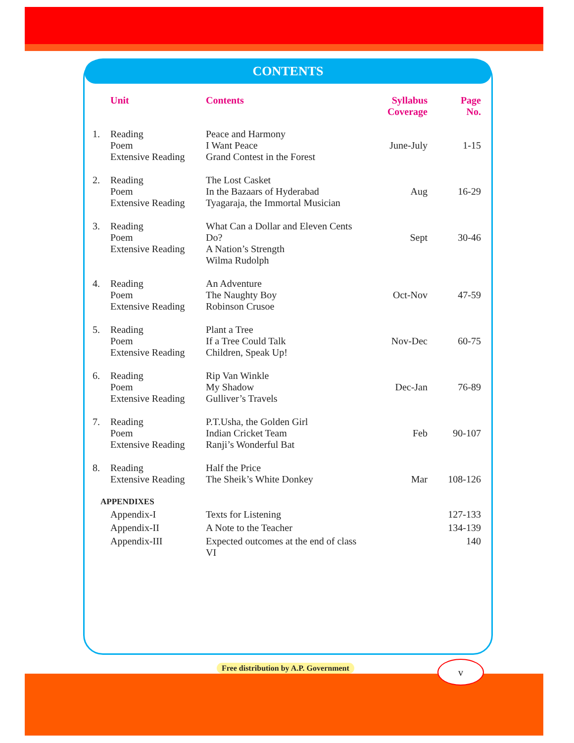CONTENTS
| | Unit | Contents | Syllabus Coverage | Page No. |
| --- | --- | --- | --- | --- |
| 1. | Reading Poem Extensive Reading | Peace and Harmony I Want Peace Grand Contest in the Forest | June-July | 1-15 |
| 2. | Reading Poem Extensive Reading | The Lost Casket In the Bazaars of Hyderabad Tyagaraja, the Immortal Musician | Aug | 16-29 |
| 3. | Reading Poem Extensive Reading | What Can a Dollar and Eleven Cents Do? A Nation’s Strength Wilma Rudolph | Sept | 30-46 |
| 4. | Reading Poem Extensive Reading | An Adventure The Naughty Boy Robinson Crusoe | Oct-Nov | 47-59 |
| 5. | Reading Poem Extensive Reading | Plant a Tree If a Tree Could Talk Children, Speak Up! | Nov-Dec | 60-75 |
| 6. | Reading Poem Extensive Reading | Rip Van Winkle My Shadow Gulliver’s Travels | Dec-Jan | 76-89 |
| 7. | Reading Poem Extensive Reading | P.T.Usha, the Golden Girl Indian Cricket Team Ranji’s Wonderful Bat | Feb | 90-107 |
| 8. | Reading Extensive Reading | Half the Price The Sheik’s White Donkey | Mar | 108-126 |
| APPENDIXES | | | | |
| | Appendix-I | Texts for Listening | | 127-133 |
| | Appendix-II | A Note to the Teacher | | 134-139 |
| | Appendix-III | Expected outcomes at the end of class VI | | 140 |
Free distribution by A.P. Government
v